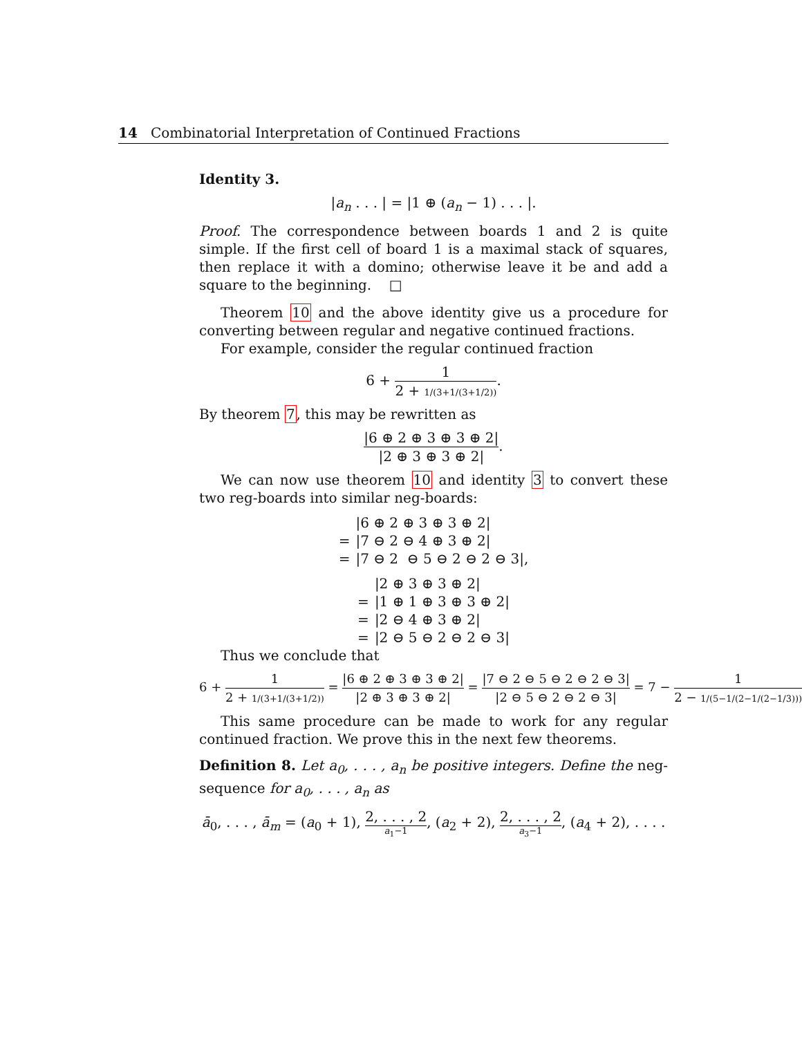14 Combinatorial Interpretation of Continued Fractions
Identity 3.
|a<sub>n</sub> . . . | = |1 ⊕ (a<sub>n</sub> − 1) . . . |.
Proof. The correspondence between boards 1 and 2 is quite simple. If the first cell of board 1 is a maximal stack of squares, then replace it with a domino; otherwise leave it be and add a square to the beginning. □
Theorem 10 and the above identity give us a procedure for converting between regular and negative continued fractions.
For example, consider the regular continued fraction
6 + 1 2 + 1/(3+1/(3+1/2)).
By theorem 7, this may be rewritten as
|6 ⊕ 2 ⊕ 3 ⊕ 3 ⊕ 2| |2 ⊕ 3 ⊕ 3 ⊕ 2|.
We can now use theorem 10 and identity 3 to convert these two reg-boards into similar neg-boards:
| | /6 ⊕ 2 ⊕ 3 ⊕ 3 ⊕ 2/ |
| = | /7 ⊖ 2 ⊖ 4 ⊕ 3 ⊕ 2/ |
| = | /7 ⊖ 2 ⊖ 5 ⊖ 2 ⊖ 2 ⊖ 3/, |
| | /2 ⊕ 3 ⊕ 3 ⊕ 2/ |
| = | /1 ⊕ 1 ⊕ 3 ⊕ 3 ⊕ 2/ |
| = | /2 ⊖ 4 ⊕ 3 ⊕ 2/ |
| = | /2 ⊖ 5 ⊖ 2 ⊖ 2 ⊖ 3/ |
Thus we conclude that
6 + 1 2 + 1/(3+1/(3+1/2)) = |6 ⊕ 2 ⊕ 3 ⊕ 3 ⊕ 2| |2 ⊕ 3 ⊕ 3 ⊕ 2| = |7 ⊖ 2 ⊖ 5 ⊖ 2 ⊖ 2 ⊖ 3| |2 ⊖ 5 ⊖ 2 ⊖ 2 ⊖ 3| = 7 − 1 2 − 1/(5−1/(2−1/(2−1/3))).
This same procedure can be made to work for any regular continued fraction. We prove this in the next few theorems.
Definition 8. Let a<sub>0</sub>, . . . , a<sub>n</sub> be positive integers. Define the neg-sequence for a<sub>0</sub>, . . . , a<sub>n</sub> as
ā<sub>0</sub>, . . . , ā<sub>m</sub> = (a<sub>0</sub> + 1), 2, . . . , 2 a<sub>1</sub>−1, (a<sub>2</sub> + 2), 2, . . . , 2 a<sub>3</sub>−1, (a<sub>4</sub> + 2), . . . .